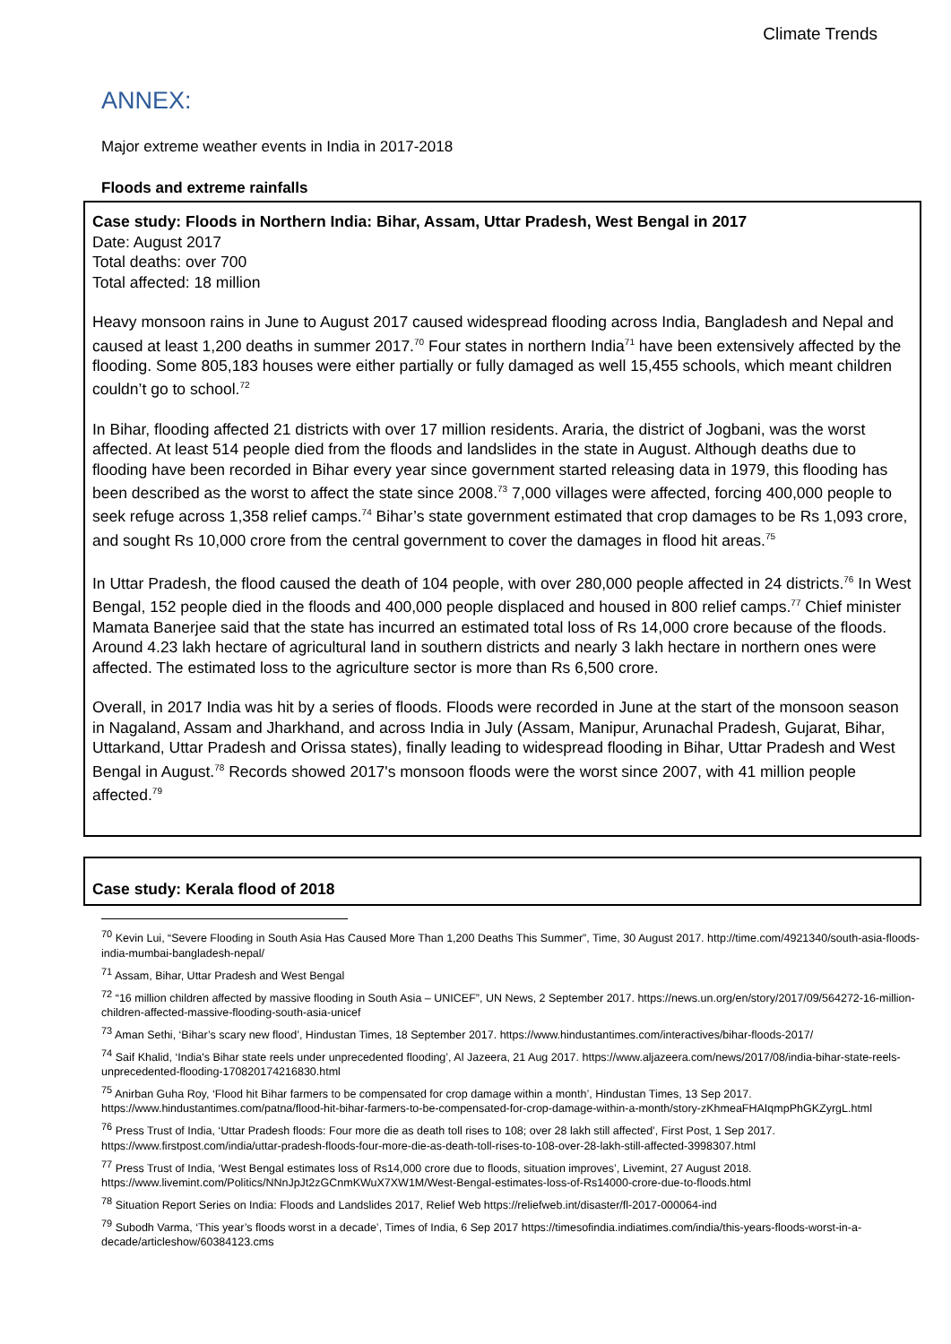Climate Trends
ANNEX:
Major extreme weather events in India in 2017-2018
Floods and extreme rainfalls
Case study: Floods in Northern India: Bihar, Assam, Uttar Pradesh, West Bengal in 2017
Date: August 2017
Total deaths: over 700
Total affected: 18 million
Heavy monsoon rains in June to August 2017 caused widespread flooding across India, Bangladesh and Nepal and caused at least 1,200 deaths in summer 2017.<sup>70</sup> Four states in northern India<sup>71</sup> have been extensively affected by the flooding. Some 805,183 houses were either partially or fully damaged as well 15,455 schools, which meant children couldn’t go to school.<sup>72</sup>
In Bihar, flooding affected 21 districts with over 17 million residents. Araria, the district of Jogbani, was the worst affected. At least 514 people died from the floods and landslides in the state in August. Although deaths due to flooding have been recorded in Bihar every year since government started releasing data in 1979, this flooding has been described as the worst to affect the state since 2008.<sup>73</sup> 7,000 villages were affected, forcing 400,000 people to seek refuge across 1,358 relief camps.<sup>74</sup> Bihar’s state government estimated that crop damages to be Rs 1,093 crore, and sought Rs 10,000 crore from the central government to cover the damages in flood hit areas.<sup>75</sup>
In Uttar Pradesh, the flood caused the death of 104 people, with over 280,000 people affected in 24 districts.<sup>76</sup> In West Bengal, 152 people died in the floods and 400,000 people displaced and housed in 800 relief camps.<sup>77</sup> Chief minister Mamata Banerjee said that the state has incurred an estimated total loss of Rs 14,000 crore because of the floods. Around 4.23 lakh hectare of agricultural land in southern districts and nearly 3 lakh hectare in northern ones were affected. The estimated loss to the agriculture sector is more than Rs 6,500 crore.
Overall, in 2017 India was hit by a series of floods. Floods were recorded in June at the start of the monsoon season in Nagaland, Assam and Jharkhand, and across India in July (Assam, Manipur, Arunachal Pradesh, Gujarat, Bihar, Uttarkand, Uttar Pradesh and Orissa states), finally leading to widespread flooding in Bihar, Uttar Pradesh and West Bengal in August.<sup>78</sup> Records showed 2017's monsoon floods were the worst since 2007, with 41 million people affected.<sup>79</sup>
Case study: Kerala flood of 2018
<sup>70</sup> Kevin Lui, “Severe Flooding in South Asia Has Caused More Than 1,200 Deaths This Summer”, Time, 30 August 2017. http://time.com/4921340/south-asia-floods-india-mumbai-bangladesh-nepal/
<sup>71</sup> Assam, Bihar, Uttar Pradesh and West Bengal
<sup>72</sup> “16 million children affected by massive flooding in South Asia – UNICEF”, UN News, 2 September 2017. https://news.un.org/en/story/2017/09/564272-16-million-children-affected-massive-flooding-south-asia-unicef
<sup>73</sup> Aman Sethi, ‘Bihar’s scary new flood’, Hindustan Times, 18 September 2017. https://www.hindustantimes.com/interactives/bihar-floods-2017/
<sup>74</sup> Saif Khalid, ‘India's Bihar state reels under unprecedented flooding’, Al Jazeera, 21 Aug 2017. https://www.aljazeera.com/news/2017/08/india-bihar-state-reels-unprecedented-flooding-170820174216830.html
<sup>75</sup> Anirban Guha Roy, ‘Flood hit Bihar farmers to be compensated for crop damage within a month’, Hindustan Times, 13 Sep 2017. https://www.hindustantimes.com/patna/flood-hit-bihar-farmers-to-be-compensated-for-crop-damage-within-a-month/story-zKhmeaFHAIqmpPhGKZyrgL.html
<sup>76</sup> Press Trust of India, ‘Uttar Pradesh floods: Four more die as death toll rises to 108; over 28 lakh still affected’, First Post, 1 Sep 2017. https://www.firstpost.com/india/uttar-pradesh-floods-four-more-die-as-death-toll-rises-to-108-over-28-lakh-still-affected-3998307.html
<sup>77</sup> Press Trust of India, ‘West Bengal estimates loss of Rs14,000 crore due to floods, situation improves’, Livemint, 27 August 2018. https://www.livemint.com/Politics/NNnJpJt2zGCnmKWuX7XW1M/West-Bengal-estimates-loss-of-Rs14000-crore-due-to-floods.html
<sup>78</sup> Situation Report Series on India: Floods and Landslides 2017, Relief Web https://reliefweb.int/disaster/fl-2017-000064-ind
<sup>79</sup> Subodh Varma, ‘This year’s floods worst in a decade’, Times of India, 6 Sep 2017 https://timesofindia.indiatimes.com/india/this-years-floods-worst-in-a-decade/articleshow/60384123.cms